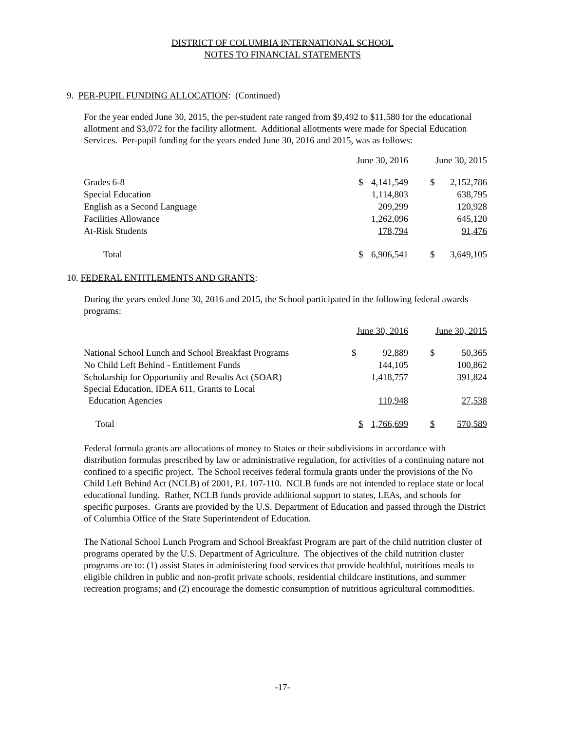DISTRICT OF COLUMBIA INTERNATIONAL SCHOOL
NOTES TO FINANCIAL STATEMENTS
9. PER-PUPIL FUNDING ALLOCATION: (Continued)
For the year ended June 30, 2015, the per-student rate ranged from $9,492 to $11,580 for the educational allotment and $3,072 for the facility allotment. Additional allotments were made for Special Education Services. Per-pupil funding for the years ended June 30, 2016 and 2015, was as follows:
| | June 30, 2016 | | June 30, 2015 | |
| Grades 6-8 | $ | 4,141,549 | $ | 2,152,786 |
| Special Education | | 1,114,803 | | 638,795 |
| English as a Second Language | | 209,299 | | 120,928 |
| Facilities Allowance | | 1,262,096 | | 645,120 |
| At-Risk Students | | 178,794 | | 91,476 |
| Total | $ | 6,906,541 | $ | 3,649,105 |
10. FEDERAL ENTITLEMENTS AND GRANTS:
During the years ended June 30, 2016 and 2015, the School participated in the following federal awards programs:
| | June 30, 2016 | | June 30, 2015 | |
| National School Lunch and School Breakfast Programs | $ | 92,889 | $ | 50,365 |
| No Child Left Behind - Entitlement Funds | | 144,105 | | 100,862 |
| Scholarship for Opportunity and Results Act (SOAR) | | 1,418,757 | | 391,824 |
| Special Education, IDEA 611, Grants to Local Education Agencies | | 110,948 | | 27,538 |
| Total | $ | 1,766,699 | $ | 570,589 |
Federal formula grants are allocations of money to States or their subdivisions in accordance with distribution formulas prescribed by law or administrative regulation, for activities of a continuing nature not confined to a specific project. The School receives federal formula grants under the provisions of the No Child Left Behind Act (NCLB) of 2001, P.L 107-110. NCLB funds are not intended to replace state or local educational funding. Rather, NCLB funds provide additional support to states, LEAs, and schools for specific purposes. Grants are provided by the U.S. Department of Education and passed through the District of Columbia Office of the State Superintendent of Education.
The National School Lunch Program and School Breakfast Program are part of the child nutrition cluster of programs operated by the U.S. Department of Agriculture. The objectives of the child nutrition cluster programs are to: (1) assist States in administering food services that provide healthful, nutritious meals to eligible children in public and non-profit private schools, residential childcare institutions, and summer recreation programs; and (2) encourage the domestic consumption of nutritious agricultural commodities.
-17-